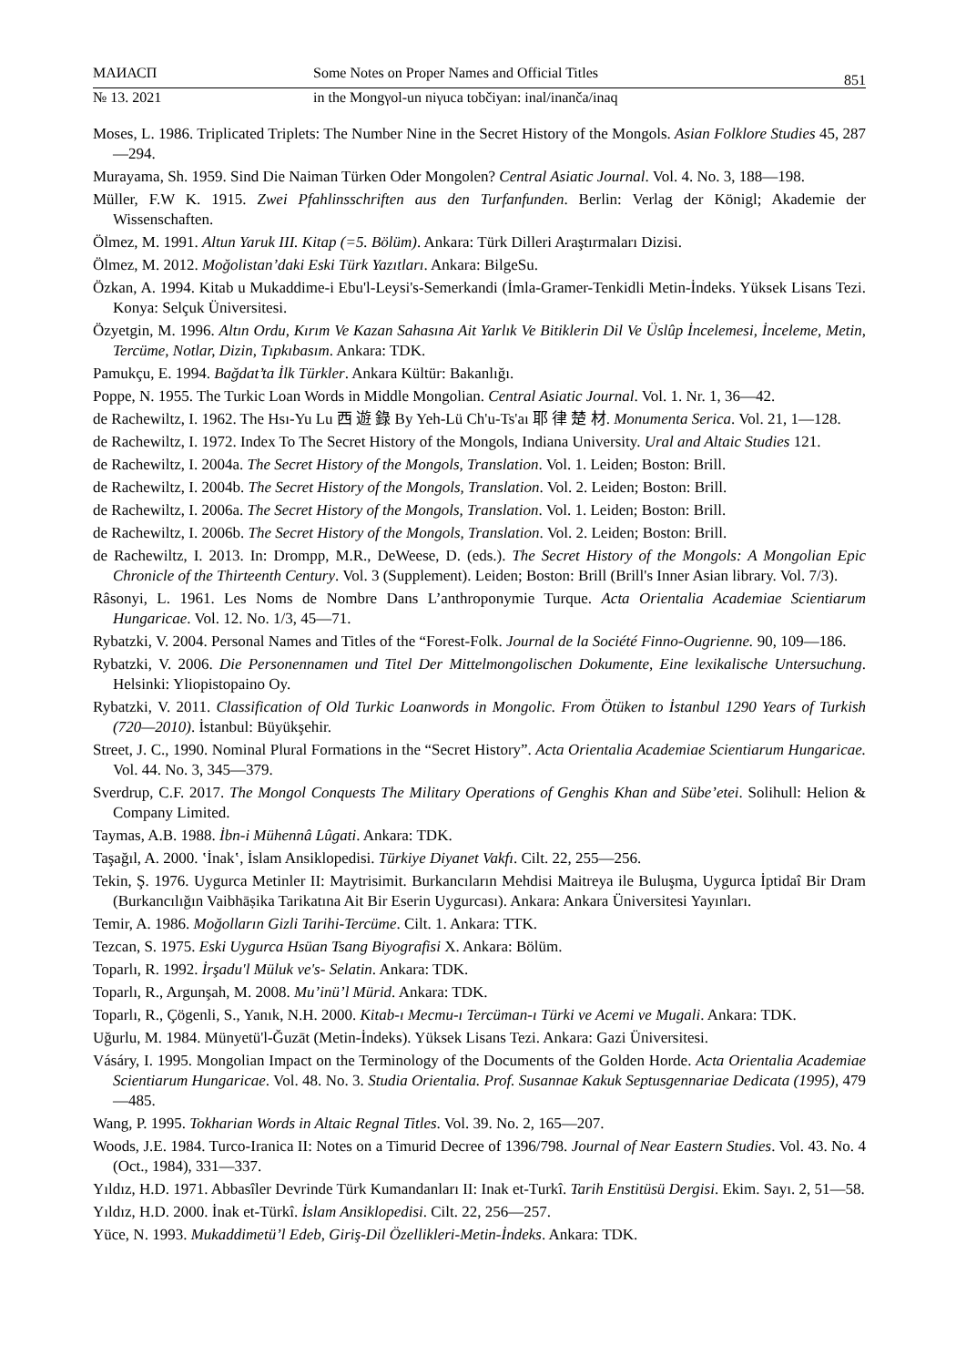МАИАСП Some Notes on Proper Names and Official Titles
851
№ 13. 2021 in the Mongγol-un niγuca tobčiyan: inal/inanča/inaq
Moses, L. 1986. Triplicated Triplets: The Number Nine in the Secret History of the Mongols. Asian Folklore Studies 45, 287—294.
Murayama, Sh. 1959. Sind Die Naiman Türken Oder Mongolen? Central Asiatic Journal. Vol. 4. No. 3, 188—198.
Müller, F.W K. 1915. Zwei Pfahlinsschriften aus den Turfanfunden. Berlin: Verlag der Königl; Akademie der Wissenschaften.
Ölmez, M. 1991. Altun Yaruk III. Kitap (=5. Bölüm). Ankara: Türk Dilleri Araştırmaları Dizisi.
Ölmez, M. 2012. Moğolistan’daki Eski Türk Yazıtları. Ankara: BilgeSu.
Özkan, A. 1994. Kitab u Mukaddime-i Ebu'l-Leysi's-Semerkandi (İmla-Gramer-Tenkidli Metin-İndeks. Yüksek Lisans Tezi. Konya: Selçuk Üniversitesi.
Özyetgin, M. 1996. Altın Ordu, Kırım Ve Kazan Sahasına Ait Yarlık Ve Bitiklerin Dil Ve Üslûp İncelemesi, İnceleme, Metin, Tercüme, Notlar, Dizin, Tıpkıbasım. Ankara: TDK.
Pamukçu, E. 1994. Bağdat’ta İlk Türkler. Ankara Kültür: Bakanlığı.
Poppe, N. 1955. The Turkic Loan Words in Middle Mongolian. Central Asiatic Journal. Vol. 1. Nr. 1, 36—42.
de Rachewiltz, I. 1962. The Hsı-Yu Lu 西 遊 錄 By Yeh-Lü Ch'u-Ts'aı 耶 律 楚 材. Monumenta Serica. Vol. 21, 1—128.
de Rachewiltz, I. 1972. Index To The Secret History of the Mongols, Indiana University. Ural and Altaic Studies 121.
de Rachewiltz, I. 2004a. The Secret History of the Mongols, Translation. Vol. 1. Leiden; Boston: Brill.
de Rachewiltz, I. 2004b. The Secret History of the Mongols, Translation. Vol. 2. Leiden; Boston: Brill.
de Rachewiltz, I. 2006a. The Secret History of the Mongols, Translation. Vol. 1. Leiden; Boston: Brill.
de Rachewiltz, I. 2006b. The Secret History of the Mongols, Translation. Vol. 2. Leiden; Boston: Brill.
de Rachewiltz, I. 2013. In: Drompp, M.R., DeWeese, D. (eds.). The Secret History of the Mongols: A Mongolian Epic Chronicle of the Thirteenth Century. Vol. 3 (Supplement). Leiden; Boston: Brill (Brill's Inner Asian library. Vol. 7/3).
Râsonyi, L. 1961. Les Noms de Nombre Dans L’anthroponymie Turque. Acta Orientalia Academiae Scientiarum Hungaricae. Vol. 12. No. 1/3, 45—71.
Rybatzki, V. 2004. Personal Names and Titles of the “Forest-Folk. Journal de la Société Finno-Ougrienne. 90, 109—186.
Rybatzki, V. 2006. Die Personennamen und Titel Der Mittelmongolischen Dokumente, Eine lexikalische Untersuchung. Helsinki: Yliopistopaino Oy.
Rybatzki, V. 2011. Classification of Old Turkic Loanwords in Mongolic. From Ötüken to İstanbul 1290 Years of Turkish (720—2010). İstanbul: Büyükşehir.
Street, J. C., 1990. Nominal Plural Formations in the “Secret History”. Acta Orientalia Academiae Scientiarum Hungaricae. Vol. 44. No. 3, 345—379.
Sverdrup, C.F. 2017. The Mongol Conquests The Military Operations of Genghis Khan and Sübe’etei. Solihull: Helion & Company Limited.
Taymas, A.B. 1988. İbn-i Mühennâ Lûgati. Ankara: TDK.
Taşağıl, A. 2000. ʽİnakʽ, İslam Ansiklopedisi. Türkiye Diyanet Vakfı. Cilt. 22, 255—256.
Tekin, Ş. 1976. Uygurca Metinler II: Maytrisimit. Burkancıların Mehdisi Maitreya ile Buluşma, Uygurca İptidaî Bir Dram (Burkancılığın Vaibhāṣika Tarikatına Ait Bir Eserin Uygurcası). Ankara: Ankara Üniversitesi Yayınları.
Temir, A. 1986. Moğolların Gizli Tarihi-Tercüme. Cilt. 1. Ankara: TTK.
Tezcan, S. 1975. Eski Uygurca Hsüan Tsang Biyografisi X. Ankara: Bölüm.
Toparlı, R. 1992. İrşadu'l Müluk ve's- Selatin. Ankara: TDK.
Toparlı, R., Argunşah, M. 2008. Mu’inü’l Mürid. Ankara: TDK.
Toparlı, R., Çögenli, S., Yanık, N.H. 2000. Kitab-ı Mecmu-ı Tercüman-ı Türki ve Acemi ve Mugali. Ankara: TDK.
Uğurlu, M. 1984. Münyetü'l-Ğuzāt (Metin-İndeks). Yüksek Lisans Tezi. Ankara: Gazi Üniversitesi.
Vásáry, I. 1995. Mongolian Impact on the Terminology of the Documents of the Golden Horde. Acta Orientalia Academiae Scientiarum Hungaricae. Vol. 48. No. 3. Studia Orientalia. Prof. Susannae Kakuk Septusgennariae Dedicata (1995), 479—485.
Wang, P. 1995. Tokharian Words in Altaic Regnal Titles. Vol. 39. No. 2, 165—207.
Woods, J.E. 1984. Turco-Iranica II: Notes on a Timurid Decree of 1396/798. Journal of Near Eastern Studies. Vol. 43. No. 4 (Oct., 1984), 331—337.
Yıldız, H.D. 1971. Abbasîler Devrinde Türk Kumandanları II: Inak et-Turkî. Tarih Enstitüsü Dergisi. Ekim. Sayı. 2, 51—58.
Yıldız, H.D. 2000. İnak et-Türkî. İslam Ansiklopedisi. Cilt. 22, 256—257.
Yüce, N. 1993. Mukaddimetü’l Edeb, Giriş-Dil Özellikleri-Metin-İndeks. Ankara: TDK.